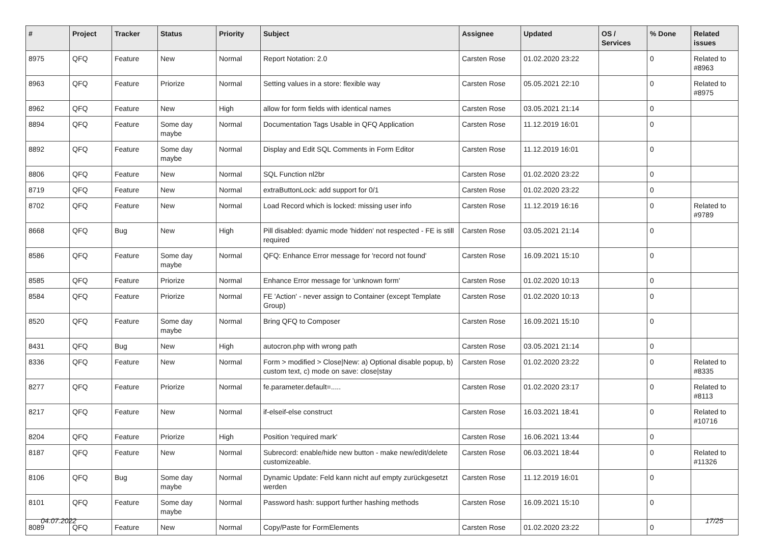| # | Project | Tracker | Status | Priority | Subject | Assignee | Updated | OS / Services | % Done | Related issues |
| --- | --- | --- | --- | --- | --- | --- | --- | --- | --- | --- |
| 8975 | QFQ | Feature | New | Normal | Report Notation: 2.0 | Carsten Rose | 01.02.2020 23:22 | | 0 | Related to #8963 |
| 8963 | QFQ | Feature | Priorize | Normal | Setting values in a store: flexible way | Carsten Rose | 05.05.2021 22:10 | | 0 | Related to #8975 |
| 8962 | QFQ | Feature | New | High | allow for form fields with identical names | Carsten Rose | 03.05.2021 21:14 | | 0 | |
| 8894 | QFQ | Feature | Some day maybe | Normal | Documentation Tags Usable in QFQ Application | Carsten Rose | 11.12.2019 16:01 | | 0 | |
| 8892 | QFQ | Feature | Some day maybe | Normal | Display and Edit SQL Comments in Form Editor | Carsten Rose | 11.12.2019 16:01 | | 0 | |
| 8806 | QFQ | Feature | New | Normal | SQL Function nl2br | Carsten Rose | 01.02.2020 23:22 | | 0 | |
| 8719 | QFQ | Feature | New | Normal | extraButtonLock: add support for 0/1 | Carsten Rose | 01.02.2020 23:22 | | 0 | |
| 8702 | QFQ | Feature | New | Normal | Load Record which is locked: missing user info | Carsten Rose | 11.12.2019 16:16 | | 0 | Related to #9789 |
| 8668 | QFQ | Bug | New | High | Pill disabled: dyamic mode 'hidden' not respected - FE is still required | Carsten Rose | 03.05.2021 21:14 | | 0 | |
| 8586 | QFQ | Feature | Some day maybe | Normal | QFQ: Enhance Error message for 'record not found' | Carsten Rose | 16.09.2021 15:10 | | 0 | |
| 8585 | QFQ | Feature | Priorize | Normal | Enhance Error message for 'unknown form' | Carsten Rose | 01.02.2020 10:13 | | 0 | |
| 8584 | QFQ | Feature | Priorize | Normal | FE 'Action' - never assign to Container (except Template Group) | Carsten Rose | 01.02.2020 10:13 | | 0 | |
| 8520 | QFQ | Feature | Some day maybe | Normal | Bring QFQ to Composer | Carsten Rose | 16.09.2021 15:10 | | 0 | |
| 8431 | QFQ | Bug | New | High | autocron.php with wrong path | Carsten Rose | 03.05.2021 21:14 | | 0 | |
| 8336 | QFQ | Feature | New | Normal | Form > modified > Close/New: a) Optional disable popup, b) custom text, c) mode on save: close/stay | Carsten Rose | 01.02.2020 23:22 | | 0 | Related to #8335 |
| 8277 | QFQ | Feature | Priorize | Normal | fe.parameter.default=..... | Carsten Rose | 01.02.2020 23:17 | | 0 | Related to #8113 |
| 8217 | QFQ | Feature | New | Normal | if-elseif-else construct | Carsten Rose | 16.03.2021 18:41 | | 0 | Related to #10716 |
| 8204 | QFQ | Feature | Priorize | High | Position 'required mark' | Carsten Rose | 16.06.2021 13:44 | | 0 | |
| 8187 | QFQ | Feature | New | Normal | Subrecord: enable/hide new button - make new/edit/delete customizeable. | Carsten Rose | 06.03.2021 18:44 | | 0 | Related to #11326 |
| 8106 | QFQ | Bug | Some day maybe | Normal | Dynamic Update: Feld kann nicht auf empty zurückgesetzt werden | Carsten Rose | 11.12.2019 16:01 | | 0 | |
| 8101 | QFQ | Feature | Some day maybe | Normal | Password hash: support further hashing methods | Carsten Rose | 16.09.2021 15:10 | | 0 | |
| 8089 | QFQ | Feature | New | Normal | Copy/Paste for FormElements | Carsten Rose | 01.02.2020 23:22 | | 0 | |
04.07.2022 17/25